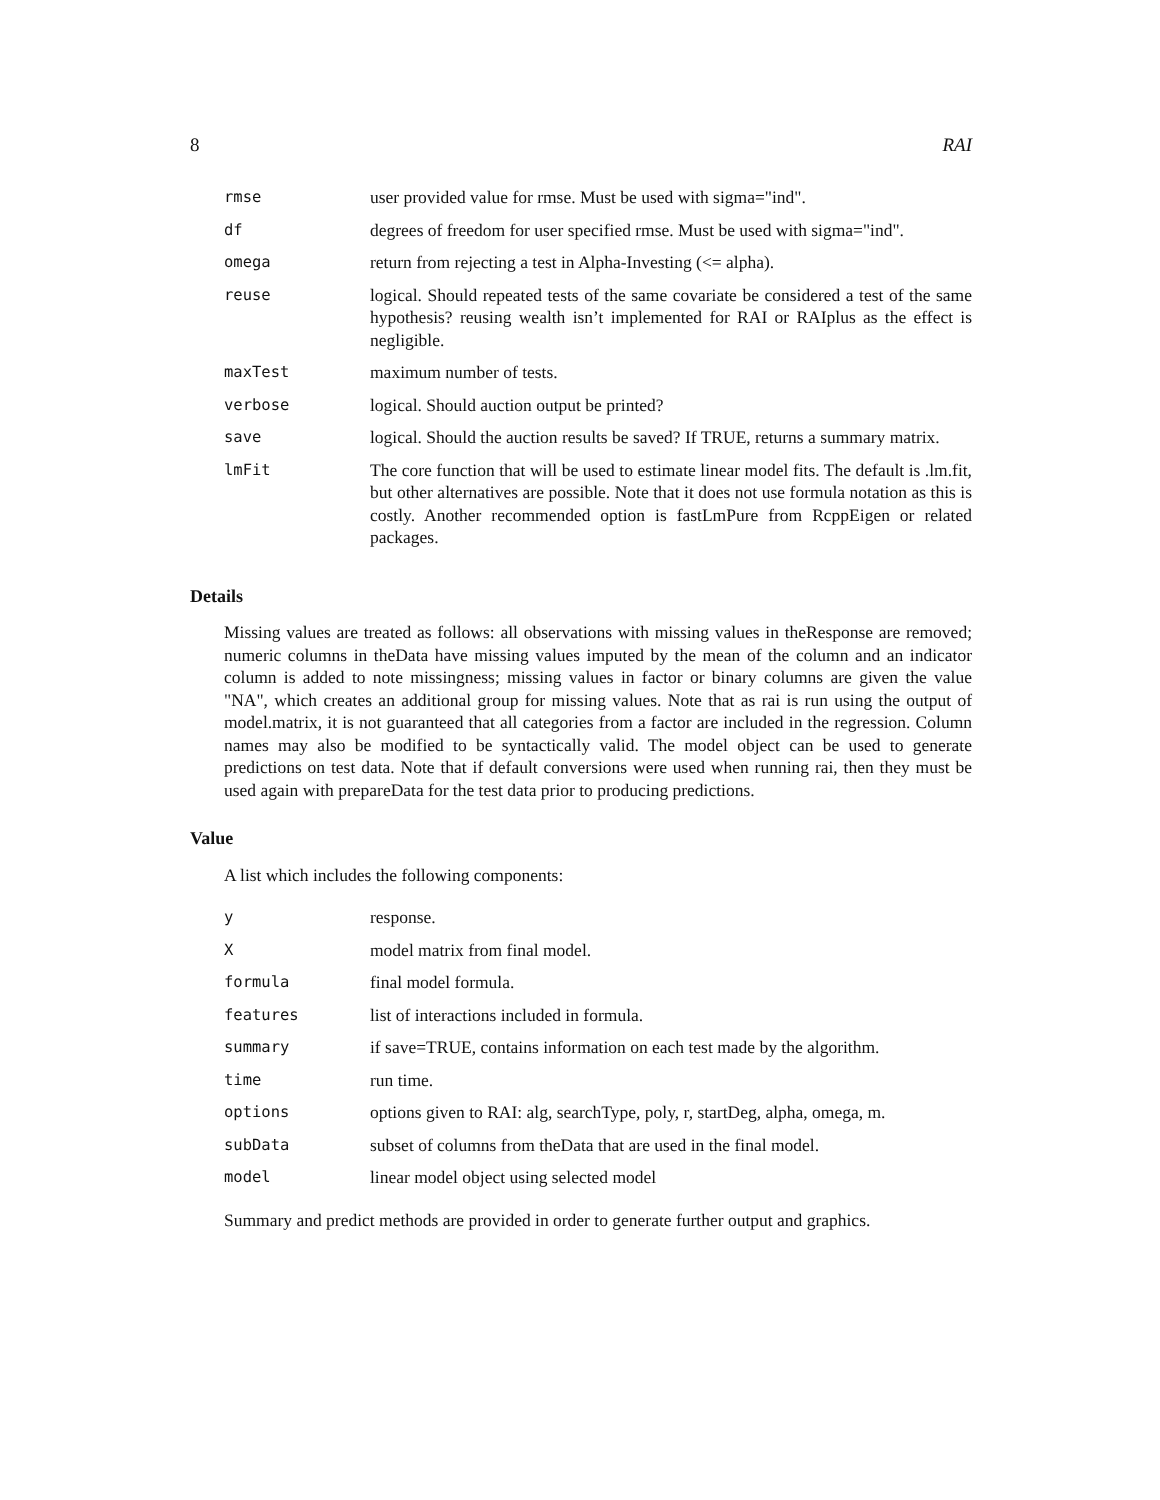8 RAI
| rmse | user provided value for rmse. Must be used with sigma="ind". |
| df | degrees of freedom for user specified rmse. Must be used with sigma="ind". |
| omega | return from rejecting a test in Alpha-Investing (<= alpha). |
| reuse | logical. Should repeated tests of the same covariate be considered a test of the same hypothesis? reusing wealth isn’t implemented for RAI or RAIplus as the effect is negligible. |
| maxTest | maximum number of tests. |
| verbose | logical. Should auction output be printed? |
| save | logical. Should the auction results be saved? If TRUE, returns a summary matrix. |
| lmFit | The core function that will be used to estimate linear model fits. The default is .lm.fit, but other alternatives are possible. Note that it does not use formula notation as this is costly. Another recommended option is fastLmPure from RcppEigen or related packages. |
Details
Missing values are treated as follows: all observations with missing values in theResponse are removed; numeric columns in theData have missing values imputed by the mean of the column and an indicator column is added to note missingness; missing values in factor or binary columns are given the value "NA", which creates an additional group for missing values. Note that as rai is run using the output of model.matrix, it is not guaranteed that all categories from a factor are included in the regression. Column names may also be modified to be syntactically valid. The model object can be used to generate predictions on test data. Note that if default conversions were used when running rai, then they must be used again with prepareData for the test data prior to producing predictions.
Value
A list which includes the following components:
| y | response. |
| X | model matrix from final model. |
| formula | final model formula. |
| features | list of interactions included in formula. |
| summary | if save=TRUE, contains information on each test made by the algorithm. |
| time | run time. |
| options | options given to RAI: alg, searchType, poly, r, startDeg, alpha, omega, m. |
| subData | subset of columns from theData that are used in the final model. |
| model | linear model object using selected model |
Summary and predict methods are provided in order to generate further output and graphics.